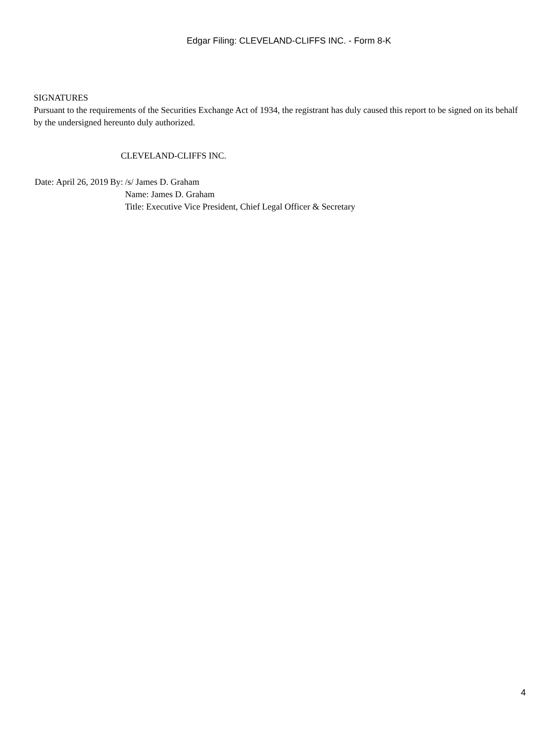Edgar Filing: CLEVELAND-CLIFFS INC. - Form 8-K
SIGNATURES
Pursuant to the requirements of the Securities Exchange Act of 1934, the registrant has duly caused this report to be signed on its behalf by the undersigned hereunto duly authorized.
CLEVELAND-CLIFFS INC.
| Date: | April 26, 2019 | By: | /s/ James D. Graham |
| | | | Name: James D. Graham |
| | | | Title: Executive Vice President, Chief Legal Officer & Secretary |
4